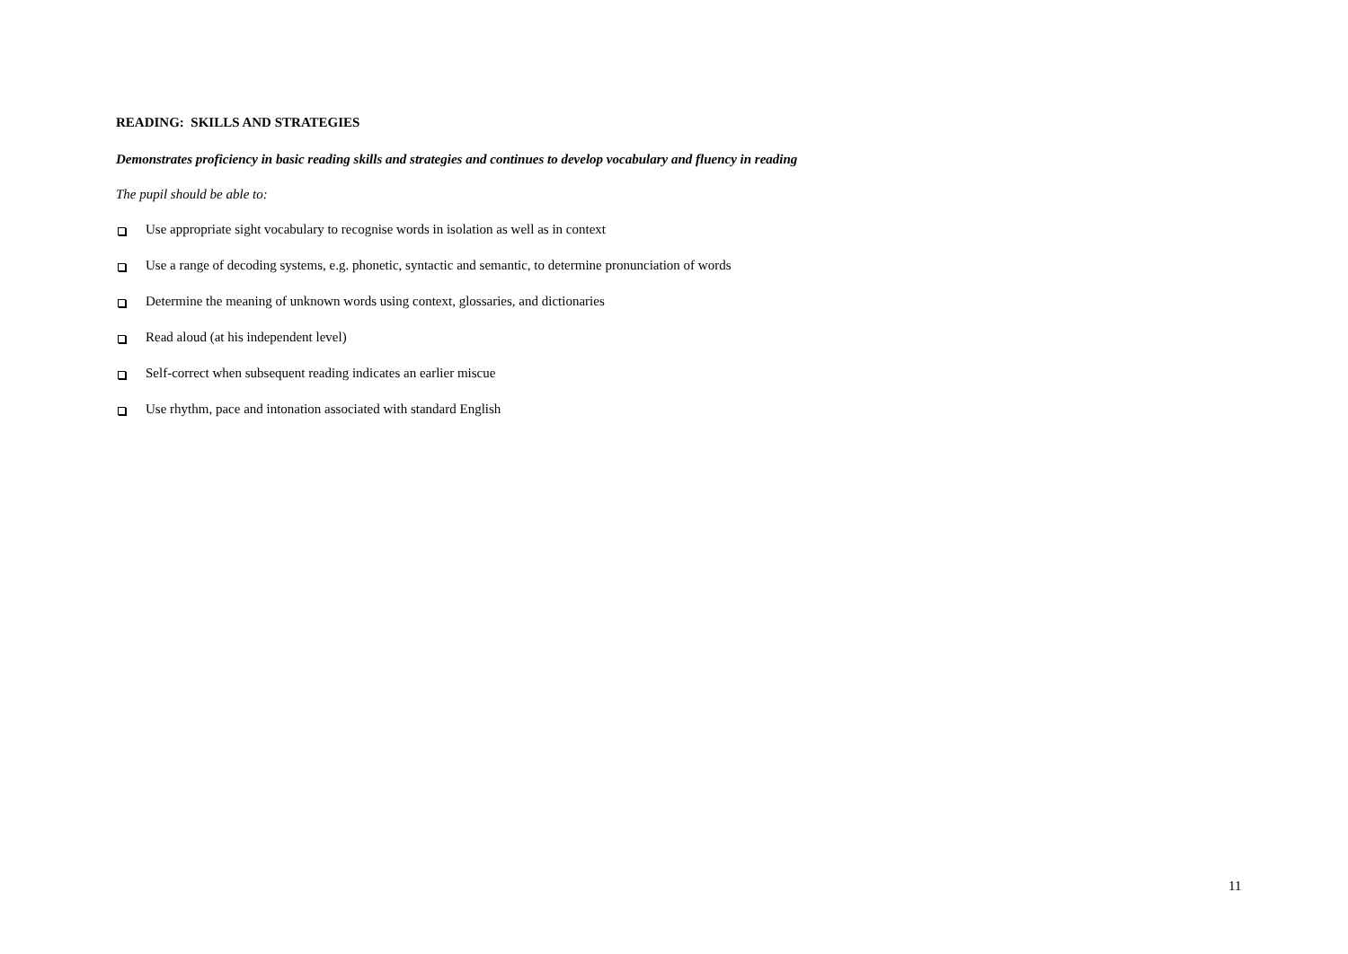READING: SKILLS AND STRATEGIES
Demonstrates proficiency in basic reading skills and strategies and continues to develop vocabulary and fluency in reading
The pupil should be able to:
Use appropriate sight vocabulary to recognise words in isolation as well as in context
Use a range of decoding systems, e.g. phonetic, syntactic and semantic, to determine pronunciation of words
Determine the meaning of unknown words using context, glossaries, and dictionaries
Read aloud (at his independent level)
Self-correct when subsequent reading indicates an earlier miscue
Use rhythm, pace and intonation associated with standard English
11